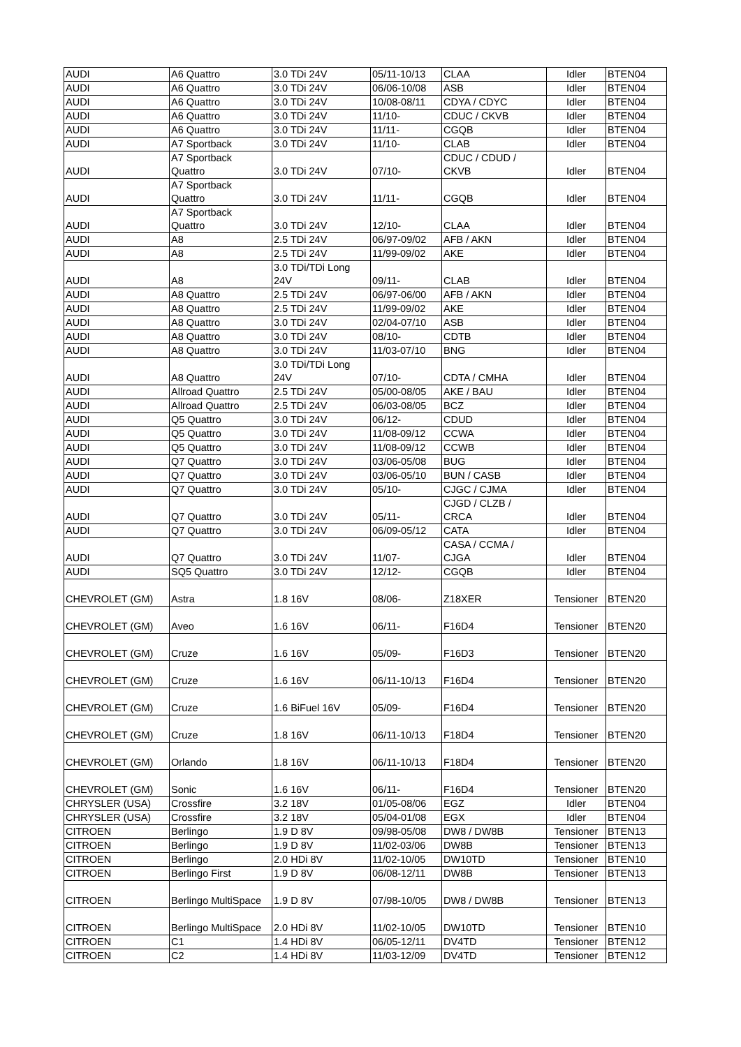| AUDI | A6 Quattro | 3.0 TDi 24V | 05/11-10/13 | CLAA | Idler | BTEN04 |
| AUDI | A6 Quattro | 3.0 TDi 24V | 06/06-10/08 | ASB | Idler | BTEN04 |
| AUDI | A6 Quattro | 3.0 TDi 24V | 10/08-08/11 | CDYA / CDYC | Idler | BTEN04 |
| AUDI | A6 Quattro | 3.0 TDi 24V | 11/10- | CDUC / CKVB | Idler | BTEN04 |
| AUDI | A6 Quattro | 3.0 TDi 24V | 11/11- | CGQB | Idler | BTEN04 |
| AUDI | A7 Sportback | 3.0 TDi 24V | 11/10- | CLAB | Idler | BTEN04 |
| AUDI | A7 Sportback Quattro | 3.0 TDi 24V | 07/10- | CDUC / CDUD / CKVB | Idler | BTEN04 |
| AUDI | A7 Sportback Quattro | 3.0 TDi 24V | 11/11- | CGQB | Idler | BTEN04 |
| AUDI | A7 Sportback Quattro | 3.0 TDi 24V | 12/10- | CLAA | Idler | BTEN04 |
| AUDI | A8 | 2.5 TDi 24V | 06/97-09/02 | AFB / AKN | Idler | BTEN04 |
| AUDI | A8 | 2.5 TDi 24V | 11/99-09/02 | AKE | Idler | BTEN04 |
| AUDI | A8 | 3.0 TDi/TDi Long 24V | 09/11- | CLAB | Idler | BTEN04 |
| AUDI | A8 Quattro | 2.5 TDi 24V | 06/97-06/00 | AFB / AKN | Idler | BTEN04 |
| AUDI | A8 Quattro | 2.5 TDi 24V | 11/99-09/02 | AKE | Idler | BTEN04 |
| AUDI | A8 Quattro | 3.0 TDi 24V | 02/04-07/10 | ASB | Idler | BTEN04 |
| AUDI | A8 Quattro | 3.0 TDi 24V | 08/10- | CDTB | Idler | BTEN04 |
| AUDI | A8 Quattro | 3.0 TDi 24V | 11/03-07/10 | BNG | Idler | BTEN04 |
| AUDI | A8 Quattro | 3.0 TDi/TDi Long 24V | 07/10- | CDTA / CMHA | Idler | BTEN04 |
| AUDI | Allroad Quattro | 2.5 TDi 24V | 05/00-08/05 | AKE / BAU | Idler | BTEN04 |
| AUDI | Allroad Quattro | 2.5 TDi 24V | 06/03-08/05 | BCZ | Idler | BTEN04 |
| AUDI | Q5 Quattro | 3.0 TDi 24V | 06/12- | CDUD | Idler | BTEN04 |
| AUDI | Q5 Quattro | 3.0 TDi 24V | 11/08-09/12 | CCWA | Idler | BTEN04 |
| AUDI | Q5 Quattro | 3.0 TDi 24V | 11/08-09/12 | CCWB | Idler | BTEN04 |
| AUDI | Q7 Quattro | 3.0 TDi 24V | 03/06-05/08 | BUG | Idler | BTEN04 |
| AUDI | Q7 Quattro | 3.0 TDi 24V | 03/06-05/10 | BUN / CASB | Idler | BTEN04 |
| AUDI | Q7 Quattro | 3.0 TDi 24V | 05/10- | CJGC / CJMA | Idler | BTEN04 |
| AUDI | Q7 Quattro | 3.0 TDi 24V | 05/11- | CJGD / CLZB / CRCA | Idler | BTEN04 |
| AUDI | Q7 Quattro | 3.0 TDi 24V | 06/09-05/12 | CATA | Idler | BTEN04 |
| AUDI | Q7 Quattro | 3.0 TDi 24V | 11/07- | CASA / CCMA / CJGA | Idler | BTEN04 |
| AUDI | SQ5 Quattro | 3.0 TDi 24V | 12/12- | CGQB | Idler | BTEN04 |
| CHEVROLET (GM) | Astra | 1.8 16V | 08/06- | Z18XER | Tensioner | BTEN20 |
| CHEVROLET (GM) | Aveo | 1.6 16V | 06/11- | F16D4 | Tensioner | BTEN20 |
| CHEVROLET (GM) | Cruze | 1.6 16V | 05/09- | F16D3 | Tensioner | BTEN20 |
| CHEVROLET (GM) | Cruze | 1.6 16V | 06/11-10/13 | F16D4 | Tensioner | BTEN20 |
| CHEVROLET (GM) | Cruze | 1.6 BiFuel 16V | 05/09- | F16D4 | Tensioner | BTEN20 |
| CHEVROLET (GM) | Cruze | 1.8 16V | 06/11-10/13 | F18D4 | Tensioner | BTEN20 |
| CHEVROLET (GM) | Orlando | 1.8 16V | 06/11-10/13 | F18D4 | Tensioner | BTEN20 |
| CHEVROLET (GM) | Sonic | 1.6 16V | 06/11- | F16D4 | Tensioner | BTEN20 |
| CHRYSLER (USA) | Crossfire | 3.2 18V | 01/05-08/06 | EGZ | Idler | BTEN04 |
| CHRYSLER (USA) | Crossfire | 3.2 18V | 05/04-01/08 | EGX | Idler | BTEN04 |
| CITROEN | Berlingo | 1.9 D 8V | 09/98-05/08 | DW8 / DW8B | Tensioner | BTEN13 |
| CITROEN | Berlingo | 1.9 D 8V | 11/02-03/06 | DW8B | Tensioner | BTEN13 |
| CITROEN | Berlingo | 2.0 HDi 8V | 11/02-10/05 | DW10TD | Tensioner | BTEN10 |
| CITROEN | Berlingo First | 1.9 D 8V | 06/08-12/11 | DW8B | Tensioner | BTEN13 |
| CITROEN | Berlingo MultiSpace | 1.9 D 8V | 07/98-10/05 | DW8 / DW8B | Tensioner | BTEN13 |
| CITROEN | Berlingo MultiSpace | 2.0 HDi 8V | 11/02-10/05 | DW10TD | Tensioner | BTEN10 |
| CITROEN | C1 | 1.4 HDi 8V | 06/05-12/11 | DV4TD | Tensioner | BTEN12 |
| CITROEN | C2 | 1.4 HDi 8V | 11/03-12/09 | DV4TD | Tensioner | BTEN12 |